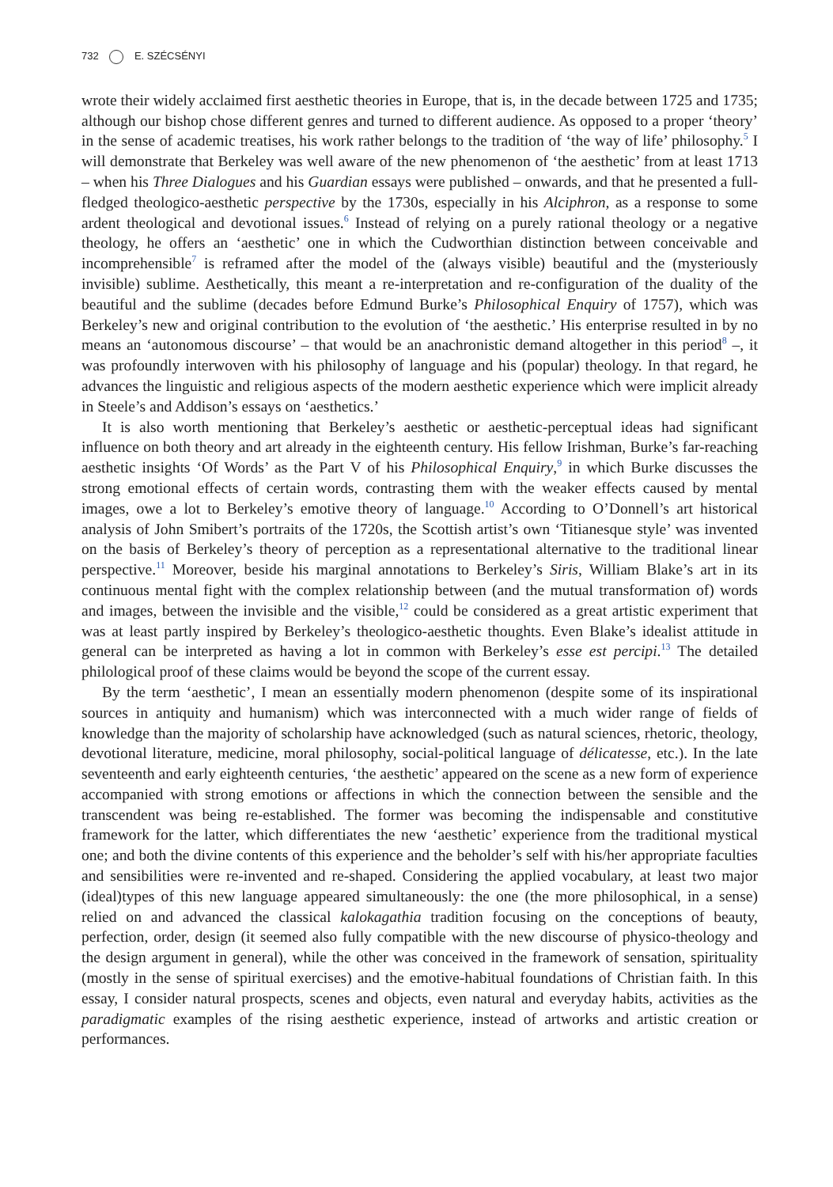732 E. SZÉCSÉNYI
wrote their widely acclaimed first aesthetic theories in Europe, that is, in the decade between 1725 and 1735; although our bishop chose different genres and turned to different audience. As opposed to a proper ‘theory’ in the sense of academic treatises, his work rather belongs to the tradition of ‘the way of life’ philosophy.<sup>5</sup> I will demonstrate that Berkeley was well aware of the new phenomenon of ‘the aesthetic’ from at least 1713 – when his Three Dialogues and his Guardian essays were published – onwards, and that he presented a full-fledged theologico-aesthetic perspective by the 1730s, especially in his Alciphron, as a response to some ardent theological and devotional issues.<sup>6</sup> Instead of relying on a purely rational theology or a negative theology, he offers an ‘aesthetic’ one in which the Cudworthian distinction between conceivable and incomprehensible<sup>7</sup> is reframed after the model of the (always visible) beautiful and the (mysteriously invisible) sublime. Aesthetically, this meant a re-interpretation and re-configuration of the duality of the beautiful and the sublime (decades before Edmund Burke’s Philosophical Enquiry of 1757), which was Berkeley’s new and original contribution to the evolution of ‘the aesthetic.’ His enterprise resulted in by no means an ‘autonomous discourse’ – that would be an anachronistic demand altogether in this period<sup>8</sup> –, it was profoundly interwoven with his philosophy of language and his (popular) theology. In that regard, he advances the linguistic and religious aspects of the modern aesthetic experience which were implicit already in Steele’s and Addison’s essays on ‘aesthetics.’
It is also worth mentioning that Berkeley’s aesthetic or aesthetic-perceptual ideas had significant influence on both theory and art already in the eighteenth century. His fellow Irishman, Burke’s far-reaching aesthetic insights ‘Of Words’ as the Part V of his Philosophical Enquiry,<sup>9</sup> in which Burke discusses the strong emotional effects of certain words, contrasting them with the weaker effects caused by mental images, owe a lot to Berkeley’s emotive theory of language.<sup>10</sup> According to O’Donnell’s art historical analysis of John Smibert’s portraits of the 1720s, the Scottish artist’s own ‘Titianesque style’ was invented on the basis of Berkeley’s theory of perception as a representational alternative to the traditional linear perspective.<sup>11</sup> Moreover, beside his marginal annotations to Berkeley’s Siris, William Blake’s art in its continuous mental fight with the complex relationship between (and the mutual transformation of) words and images, between the invisible and the visible,<sup>12</sup> could be considered as a great artistic experiment that was at least partly inspired by Berkeley’s theologico-aesthetic thoughts. Even Blake’s idealist attitude in general can be interpreted as having a lot in common with Berkeley’s esse est percipi.<sup>13</sup> The detailed philological proof of these claims would be beyond the scope of the current essay.
By the term ‘aesthetic’, I mean an essentially modern phenomenon (despite some of its inspirational sources in antiquity and humanism) which was interconnected with a much wider range of fields of knowledge than the majority of scholarship have acknowledged (such as natural sciences, rhetoric, theology, devotional literature, medicine, moral philosophy, social-political language of délicatesse, etc.). In the late seventeenth and early eighteenth centuries, ‘the aesthetic’ appeared on the scene as a new form of experience accompanied with strong emotions or affections in which the connection between the sensible and the transcendent was being re-established. The former was becoming the indispensable and constitutive framework for the latter, which differentiates the new ‘aesthetic’ experience from the traditional mystical one; and both the divine contents of this experience and the beholder’s self with his/her appropriate faculties and sensibilities were re-invented and re-shaped. Considering the applied vocabulary, at least two major (ideal)types of this new language appeared simultaneously: the one (the more philosophical, in a sense) relied on and advanced the classical kalokagathia tradition focusing on the conceptions of beauty, perfection, order, design (it seemed also fully compatible with the new discourse of physico-theology and the design argument in general), while the other was conceived in the framework of sensation, spirituality (mostly in the sense of spiritual exercises) and the emotive-habitual foundations of Christian faith. In this essay, I consider natural prospects, scenes and objects, even natural and everyday habits, activities as the paradigmatic examples of the rising aesthetic experience, instead of artworks and artistic creation or performances.